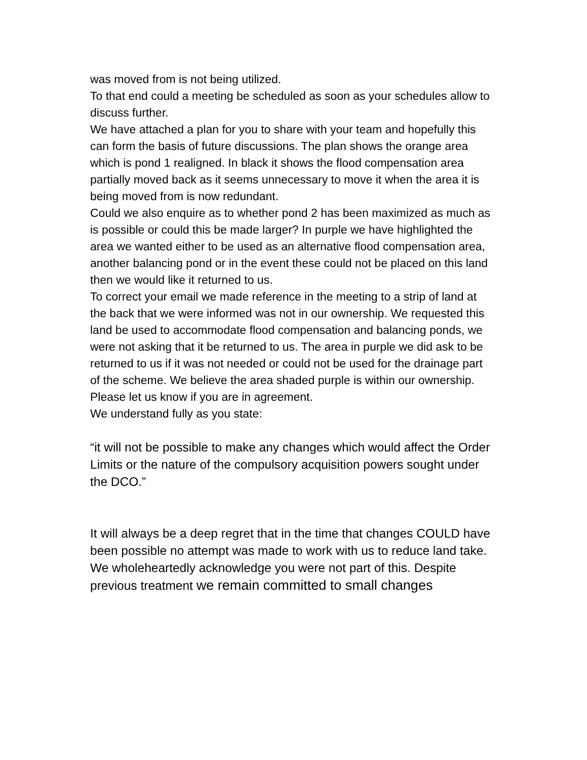was moved from is not being utilized.
To that end could a meeting be scheduled as soon as your schedules allow to discuss further.
We have attached a plan for you to share with your team and hopefully this can form the basis of future discussions. The plan shows the orange area which is pond 1 realigned. In black it shows the flood compensation area partially moved back as it seems unnecessary to move it when the area it is being moved from is now redundant.
Could we also enquire as to whether pond 2 has been maximized as much as is possible or could this be made larger? In purple we have highlighted the area we wanted either to be used as an alternative flood compensation area, another balancing pond or in the event these could not be placed on this land then we would like it returned to us.
To correct your email we made reference in the meeting to a strip of land at the back that we were informed was not in our ownership. We requested this land be used to accommodate flood compensation and balancing ponds, we were not asking that it be returned to us. The area in purple we did ask to be returned to us if it was not needed or could not be used for the drainage part of the scheme. We believe the area shaded purple is within our ownership. Please let us know if you are in agreement.
We understand fully as you state:
“it will not be possible to make any changes which would affect the Order Limits or the nature of the compulsory acquisition powers sought under the DCO.”
It will always be a deep regret that in the time that changes COULD have been possible no attempt was made to work with us to reduce land take. We wholeheartedly acknowledge you were not part of this. Despite previous treatment we remain committed to small changes